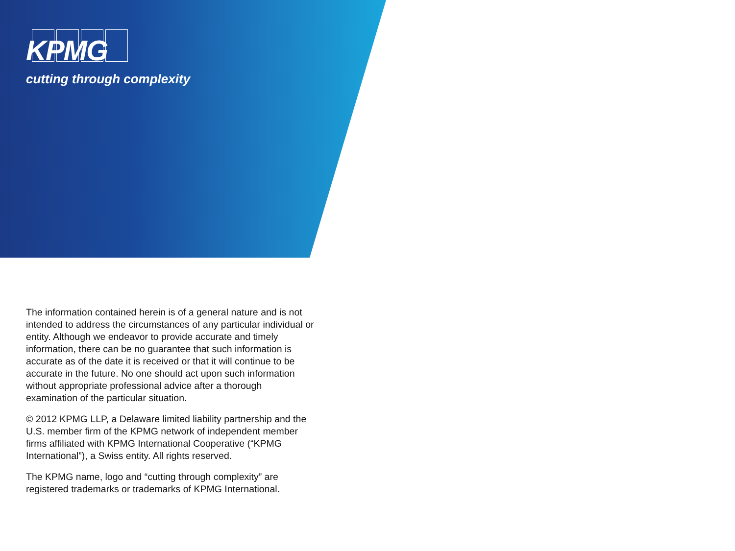KPMG
cutting through complexity
The information contained herein is of a general nature and is not intended to address the circumstances of any particular individual or entity. Although we endeavor to provide accurate and timely information, there can be no guarantee that such information is accurate as of the date it is received or that it will continue to be accurate in the future. No one should act upon such information without appropriate professional advice after a thorough examination of the particular situation.
© 2012 KPMG LLP, a Delaware limited liability partnership and the U.S. member firm of the KPMG network of independent member firms affiliated with KPMG International Cooperative (“KPMG International”), a Swiss entity. All rights reserved.
The KPMG name, logo and “cutting through complexity” are registered trademarks or trademarks of KPMG International.